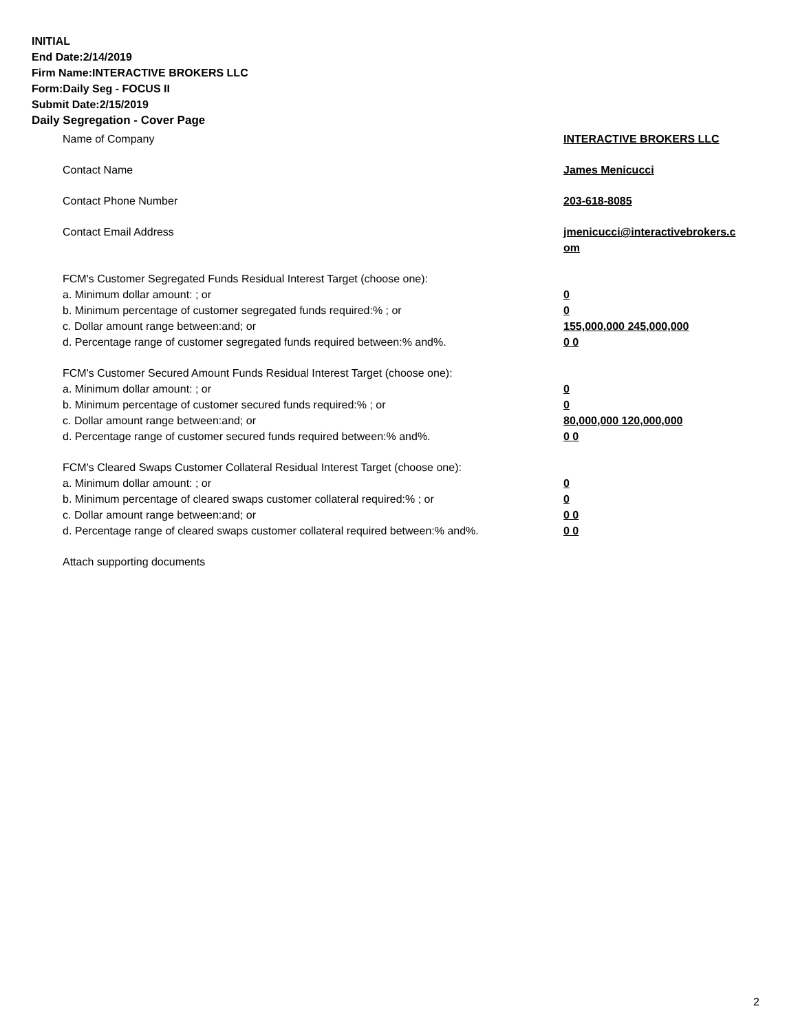INITIAL
End Date:2/14/2019
Firm Name:INTERACTIVE BROKERS LLC
Form:Daily Seg - FOCUS II
Submit Date:2/15/2019
Daily Segregation - Cover Page
Name of Company INTERACTIVE BROKERS LLC
Contact Name James Menicucci
Contact Phone Number 203-618-8085
Contact Email Address jmenicucci@interactivebrokers.c
om
FCM's Customer Segregated Funds Residual Interest Target (choose one):
a. Minimum dollar amount: ; or
b. Minimum percentage of customer segregated funds required:% ; or
c. Dollar amount range between:and; or
d. Percentage range of customer segregated funds required between:% and%.
0
0
155,000,000 245,000,000
0 0
FCM's Customer Secured Amount Funds Residual Interest Target (choose one):
a. Minimum dollar amount: ; or
b. Minimum percentage of customer secured funds required:% ; or
c. Dollar amount range between:and; or
d. Percentage range of customer secured funds required between:% and%.
0
0
80,000,000 120,000,000
0 0
FCM's Cleared Swaps Customer Collateral Residual Interest Target (choose one):
a. Minimum dollar amount: ; or
b. Minimum percentage of cleared swaps customer collateral required:% ; or
c. Dollar amount range between:and; or
d. Percentage range of cleared swaps customer collateral required between:% and%.
0
0
0 0
0 0
Attach supporting documents
2